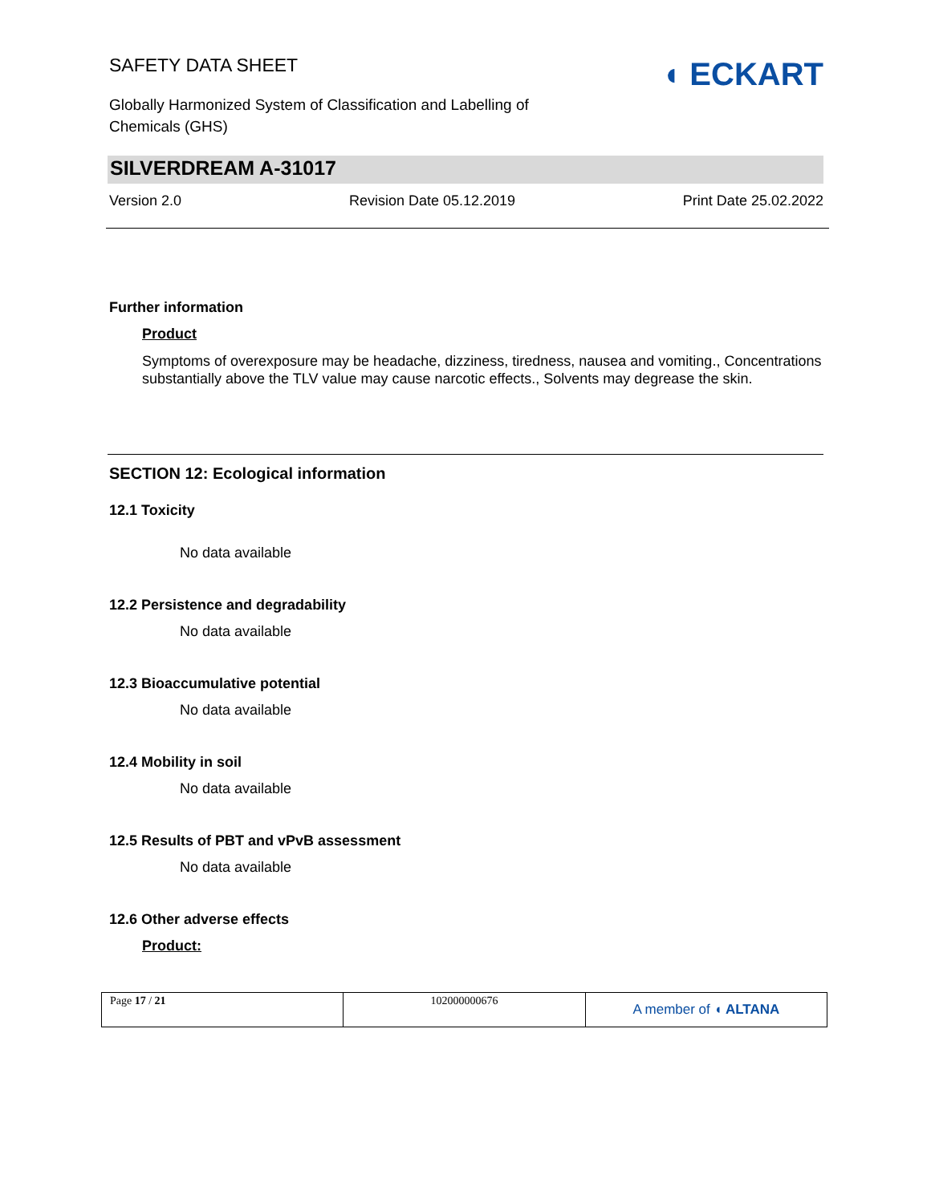SAFETY DATA SHEET
Globally Harmonized System of Classification and Labelling of Chemicals (GHS)
◖ ECKART
SILVERDREAM A-31017
Version 2.0 Revision Date 05.12.2019 Print Date 25.02.2022
Further information
Product
Symptoms of overexposure may be headache, dizziness, tiredness, nausea and vomiting., Concentrations substantially above the TLV value may cause narcotic effects., Solvents may degrease the skin.
SECTION 12: Ecological information
12.1 Toxicity
No data available
12.2 Persistence and degradability
No data available
12.3 Bioaccumulative potential
No data available
12.4 Mobility in soil
No data available
12.5 Results of PBT and vPvB assessment
No data available
12.6 Other adverse effects
Product:
| Page 17 / 21 | 102000000676 | A member of ◖ ALTANA |